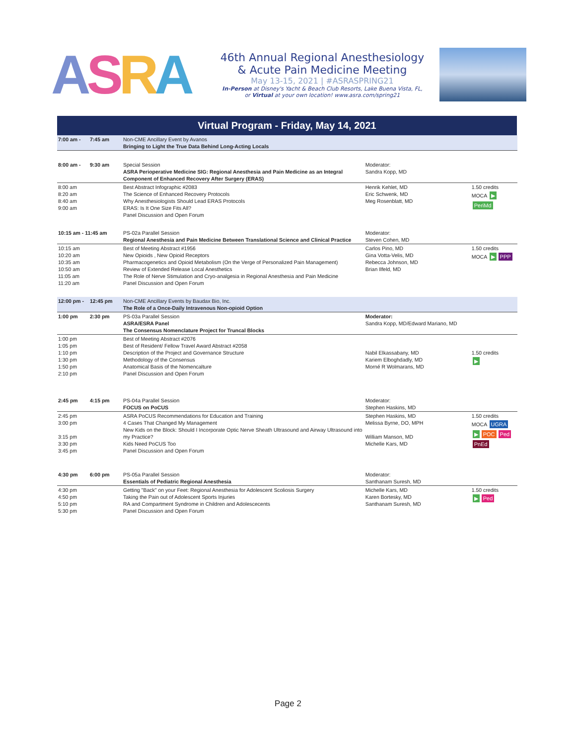ASRA
46th Annual Regional Anesthesiology
& Acute Pain Medicine Meeting
May 13-15, 2021 | #ASRASPRING21
In-Person at Disney's Yacht & Beach Club Resorts, Lake Buena Vista, FL,
or Virtual at your own location! www.asra.com/spring21
Virtual Program - Friday, May 14, 2021
| 7:00 am - | 7:45 am | Non-CME Ancillary Event by Avanos Bringing to Light the True Data Behind Long-Acting Locals | | |
| 8:00 am - | 9:30 am | Special Session ASRA Perioperative Medicine SIG: Regional Anesthesia and Pain Medicine as an Integral Component of Enhanced Recovery After Surgery (ERAS) | Moderator: Sandra Kopp, MD | |
| 8:00 am 8:20 am 8:40 am 9:00 am | | Best Abstract Infographic #2083 The Science of Enhanced Recovery Protocols Why Anesthesiologists Should Lead ERAS Protocols ERAS: Is It One Size Fits All? Panel Discussion and Open Forum | Henrik Kehlet, MD Eric Schwenk, MD Meg Rosenblatt, MD | 1.50 credits MOCA ▶ PeriMd |
| 10:15 am - 11:45 am | | PS-02a Parallel Session Regional Anesthesia and Pain Medicine Between Translational Science and Clinical Practice | Moderator: Steven Cohen, MD | |
| 10:15 am 10:20 am 10:35 am 10:50 am 11:05 am 11:20 am | | Best of Meeting Abstract #1956 New Opioids , New Opioid Receptors Pharmacogenetics and Opioid Metabolism (On the Verge of Personalized Pain Management) Review of Extended Release Local Anesthetics The Role of Nerve Stimulation and Cryo-analgesia in Regional Anesthesia and Pain Medicine Panel Discussion and Open Forum | Carlos Pino, MD Gina Votta-Velis, MD Rebecca Johnson, MD Brian Ilfeld, MD | 1.50 credits MOCA ▶ PPP |
| 12:00 pm - | 12:45 pm | Non-CME Ancillary Events by Baudax Bio, Inc. The Role of a Once-Daily Intravenous Non-opioid Option | | |
| 1:00 pm | 2:30 pm | PS-03a Parallel Session ASRA/ESRA Panel The Consensus Nomenclature Project for Truncal Blocks | Moderator: Sandra Kopp, MD/Edward Mariano, MD | |
| 1:00 pm 1:05 pm 1:10 pm 1:30 pm 1:50 pm 2:10 pm | | Best of Meeting Abstract #2076 Best of Resident/ Fellow Travel Award Abstract #2058 Description of the Project and Governance Structure Methodology of the Consensus Anatomical Basis of the Nomencalture Panel Discussion and Open Forum | Nabil Elkassabany, MD Kariem Elboghdadly, MD Morné R Wolmarans, MD | 1.50 credits ▶ |
| 2:45 pm | 4:15 pm | PS-04a Parallel Session FOCUS on PoCUS | Moderator: Stephen Haskins, MD | |
| 2:45 pm 3:00 pm 3:15 pm 3:30 pm 3:45 pm | | ASRA PoCUS Recommendations for Education and Training 4 Cases That Changed My Management New Kids on the Block: Should I Incorporate Optic Nerve Sheath Ultrasound and Airway Ultrasound into my Practice? Kids Need PoCUS Too Panel Discussion and Open Forum | Stephen Haskins, MD Melissa Byrne, DO, MPH William Manson, MD Michelle Kars, MD | 1.50 credits MOCA UGRA ▶ POC Ped PnEd |
| 4:30 pm | 6:00 pm | PS-05a Parallel Session Essentials of Pediatric Regional Anesthesia | Moderator: Santhanam Suresh, MD | |
| 4:30 pm 4:50 pm 5:10 pm 5:30 pm | | Getting "Back" on your Feet: Regional Anesthesia for Adolescent Scoliosis Surgery Taking the Pain out of Adolescent Sports Injuries RA and Compartment Syndrome in Children and Adolescecents Panel Discussion and Open Forum | Michelle Kars, MD Karen Bortesky, MD Santhanam Suresh, MD | 1.50 credits ▶ Ped |
Page 2